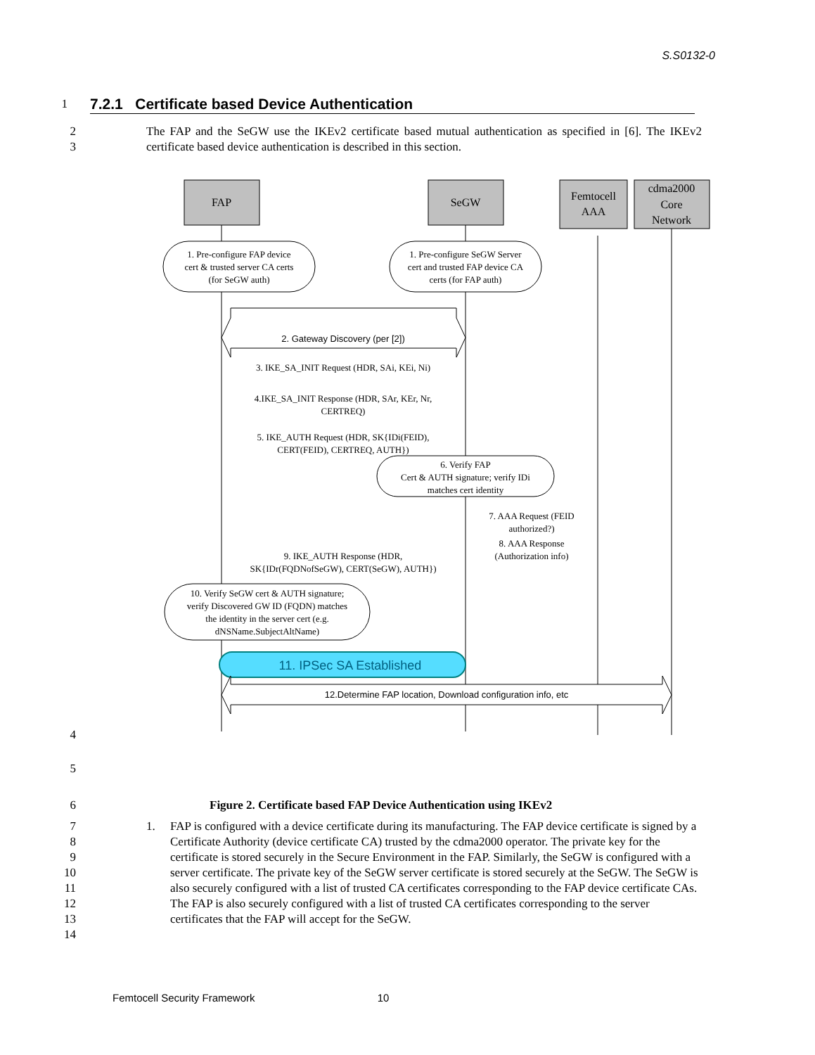S.S0132-0
1
7.2.1 Certificate based Device Authentication
2
3
The FAP and the SeGW use the IKEv2 certificate based mutual authentication as specified in [6]. The IKEv2 certificate based device authentication is described in this section.
FAP
SeGW
Femtocell
AAA
cdma2000
Core
Network
1. Pre-configure FAP device
cert & trusted server CA certs
(for SeGW auth)
1. Pre-configure SeGW Server
cert and trusted FAP device CA
certs (for FAP auth)
2. Gateway Discovery (per [2])
3. IKE_SA_INIT Request (HDR, SAi, KEi, Ni)
4.IKE_SA_INIT Response (HDR, SAr, KEr, Nr,
CERTREQ)
5. IKE_AUTH Request (HDR, SK{IDi(FEID),
CERT(FEID), CERTREQ, AUTH})
6. Verify FAP
Cert & AUTH signature; verify IDi
matches cert identity
7. AAA Request (FEID
authorized?)
8. AAA Response
(Authorization info)
9. IKE_AUTH Response (HDR,
SK{IDr(FQDNofSeGW), CERT(SeGW), AUTH})
10. Verify SeGW cert & AUTH signature;
verify Discovered GW ID (FQDN) matches
the identity in the server cert (e.g.
dNSName.SubjectAltName)
11. IPSec SA Established
12.Determine FAP location, Download configuration info, etc
4
5
6 Figure 2. Certificate based FAP Device Authentication using IKEv2
7
8
9
10
11
12
13
14
1. FAP is configured with a device certificate during its manufacturing. The FAP device certificate is signed by a Certificate Authority (device certificate CA) trusted by the cdma2000 operator. The private key for the certificate is stored securely in the Secure Environment in the FAP. Similarly, the SeGW is configured with a server certificate. The private key of the SeGW server certificate is stored securely at the SeGW. The SeGW is also securely configured with a list of trusted CA certificates corresponding to the FAP device certificate CAs. The FAP is also securely configured with a list of trusted CA certificates corresponding to the server certificates that the FAP will accept for the SeGW.
Femtocell Security Framework 10